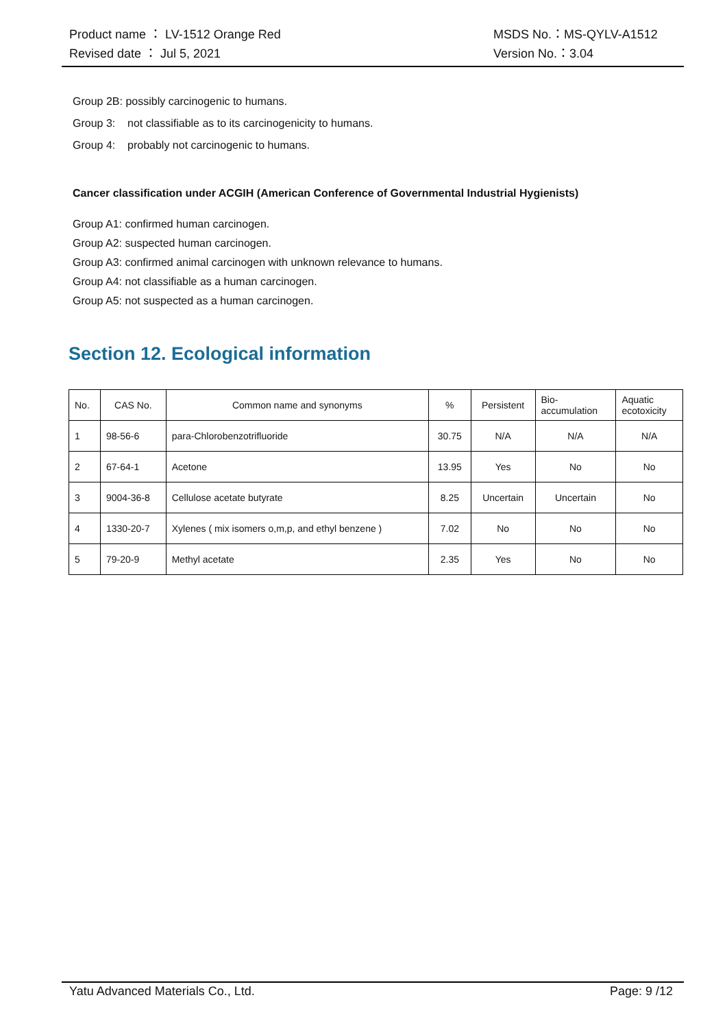Product name ： LV-1512 Orange Red MSDS No.：MS-QYLV-A1512
Revised date ： Jul 5, 2021 Version No.：3.04
Group 2B: possibly carcinogenic to humans.
Group 3: not classifiable as to its carcinogenicity to humans.
Group 4: probably not carcinogenic to humans.
Cancer classification under ACGIH (American Conference of Governmental Industrial Hygienists)
Group A1: confirmed human carcinogen.
Group A2: suspected human carcinogen.
Group A3: confirmed animal carcinogen with unknown relevance to humans.
Group A4: not classifiable as a human carcinogen.
Group A5: not suspected as a human carcinogen.
Section 12. Ecological information
| No. | CAS No. | Common name and synonyms | % | Persistent | Bio- accumulation | Aquatic ecotoxicity |
| --- | --- | --- | --- | --- | --- | --- |
| 1 | 98-56-6 | para-Chlorobenzotrifluoride | 30.75 | N/A | N/A | N/A |
| 2 | 67-64-1 | Acetone | 13.95 | Yes | No | No |
| 3 | 9004-36-8 | Cellulose acetate butyrate | 8.25 | Uncertain | Uncertain | No |
| 4 | 1330-20-7 | Xylenes ( mix isomers o,m,p, and ethyl benzene ) | 7.02 | No | No | No |
| 5 | 79-20-9 | Methyl acetate | 2.35 | Yes | No | No |
Yatu Advanced Materials Co., Ltd. Page: 9 /12